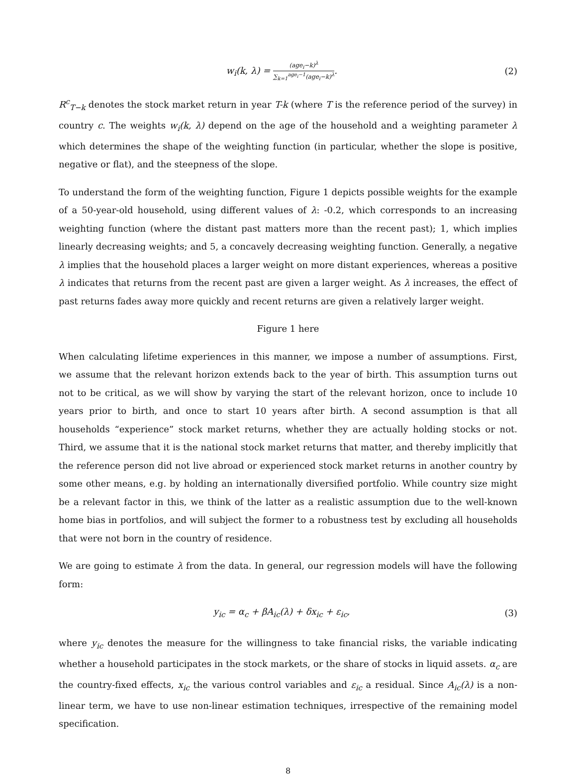w<sub>i</sub>(k, λ) = (age<sub>i</sub>−k)<sup>λ</sup> ∑<sub>k=1</sub><sup>age<sub>i</sub>−1</sup>(age<sub>i</sub>−k)<sup>λ</sup>.
(2)
R<sup>c</sup><sub>T−k</sub> denotes the stock market return in year T-k (where T is the reference period of the survey) in country c. The weights w<sub>i</sub>(k, λ) depend on the age of the household and a weighting parameter λ which determines the shape of the weighting function (in particular, whether the slope is positive, negative or flat), and the steepness of the slope.
To understand the form of the weighting function, Figure 1 depicts possible weights for the example of a 50-year-old household, using different values of λ: -0.2, which corresponds to an increasing weighting function (where the distant past matters more than the recent past); 1, which implies linearly decreasing weights; and 5, a concavely decreasing weighting function. Generally, a negative λ implies that the household places a larger weight on more distant experiences, whereas a positive λ indicates that returns from the recent past are given a larger weight. As λ increases, the effect of past returns fades away more quickly and recent returns are given a relatively larger weight.
Figure 1 here
When calculating lifetime experiences in this manner, we impose a number of assumptions. First, we assume that the relevant horizon extends back to the year of birth. This assumption turns out not to be critical, as we will show by varying the start of the relevant horizon, once to include 10 years prior to birth, and once to start 10 years after birth. A second assumption is that all households “experience” stock market returns, whether they are actually holding stocks or not. Third, we assume that it is the national stock market returns that matter, and thereby implicitly that the reference person did not live abroad or experienced stock market returns in another country by some other means, e.g. by holding an internationally diversified portfolio. While country size might be a relevant factor in this, we think of the latter as a realistic assumption due to the well-known home bias in portfolios, and will subject the former to a robustness test by excluding all households that were not born in the country of residence.
We are going to estimate λ from the data. In general, our regression models will have the following form:
y<sub>ic</sub> = α<sub>c</sub> + βA<sub>ic</sub>(λ) + δx<sub>ic</sub> + ε<sub>ic</sub>,
(3)
where y<sub>ic</sub> denotes the measure for the willingness to take financial risks, the variable indicating whether a household participates in the stock markets, or the share of stocks in liquid assets. α<sub>c</sub> are the country-fixed effects, x<sub>ic</sub> the various control variables and ε<sub>ic</sub> a residual. Since A<sub>ic</sub>(λ) is a non-linear term, we have to use non-linear estimation techniques, irrespective of the remaining model specification.
8